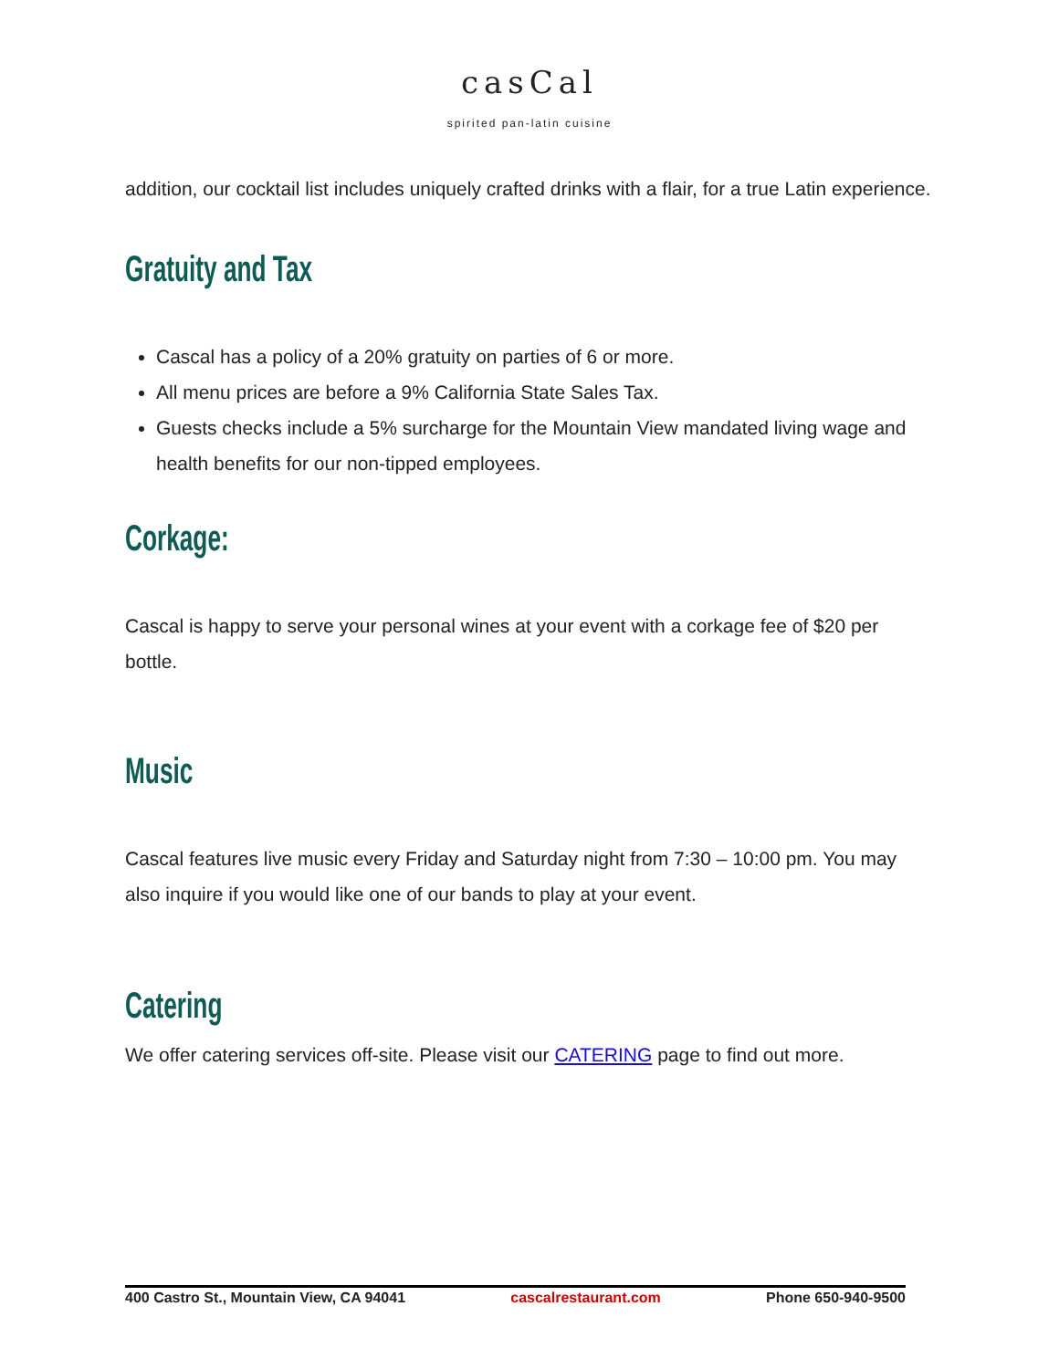casCal
spirited pan-latin cuisine
addition, our cocktail list includes uniquely crafted drinks with a flair, for a true Latin experience.
Gratuity and Tax
Cascal has a policy of a 20% gratuity on parties of 6 or more.
All menu prices are before a 9% California State Sales Tax.
Guests checks include a 5% surcharge for the Mountain View mandated living wage and health benefits for our non-tipped employees.
Corkage:
Cascal is happy to serve your personal wines at your event with a corkage fee of $20 per bottle.
Music
Cascal features live music every Friday and Saturday night from 7:30 – 10:00 pm. You may also inquire if you would like one of our bands to play at your event.
Catering
We offer catering services off-site. Please visit our CATERING page to find out more.
400 Castro St., Mountain View, CA 94041 cascalrestaurant.com Phone 650-940-9500